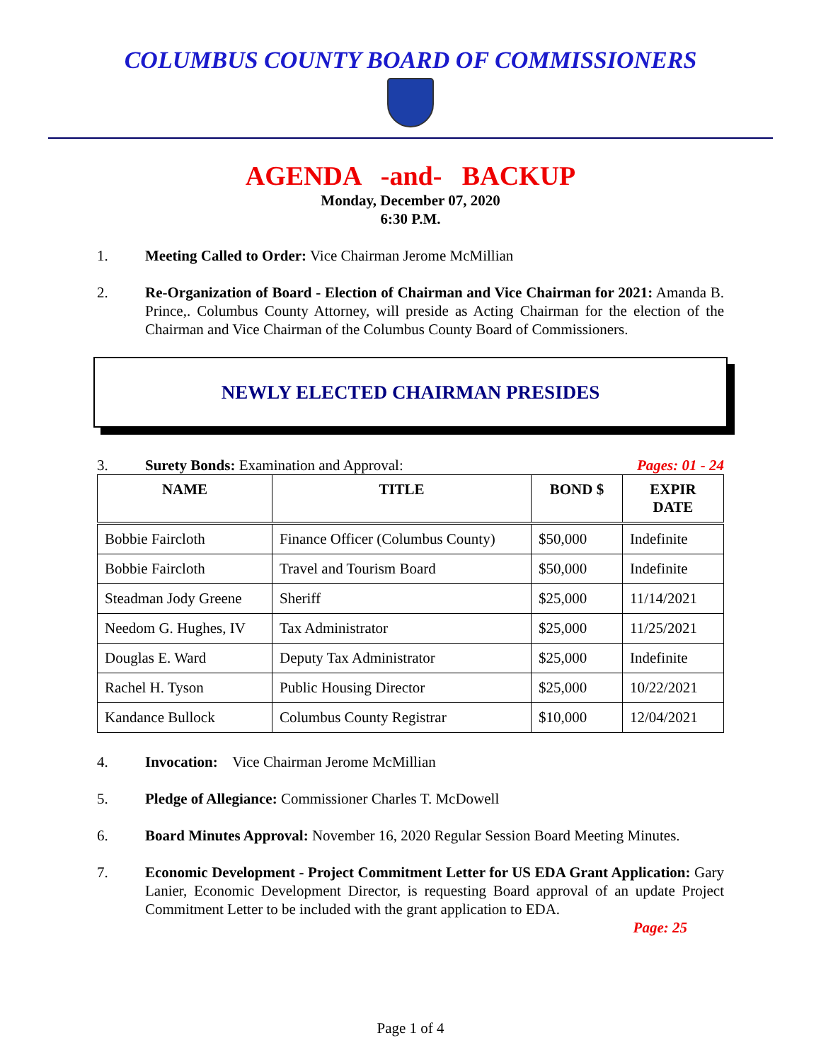COLUMBUS COUNTY BOARD OF COMMISSIONERS
AGENDA -and- BACKUP
Monday, December 07, 2020
6:30 P.M.
1. Meeting Called to Order: Vice Chairman Jerome McMillian
2. Re-Organization of Board - Election of Chairman and Vice Chairman for 2021: Amanda B. Prince,. Columbus County Attorney, will preside as Acting Chairman for the election of the Chairman and Vice Chairman of the Columbus County Board of Commissioners.
NEWLY ELECTED CHAIRMAN PRESIDES
3. Surety Bonds: Examination and Approval: Pages: 01 - 24
| NAME | TITLE | BOND $ | EXPIR DATE |
| --- | --- | --- | --- |
| Bobbie Faircloth | Finance Officer (Columbus County) | $50,000 | Indefinite |
| Bobbie Faircloth | Travel and Tourism Board | $50,000 | Indefinite |
| Steadman Jody Greene | Sheriff | $25,000 | 11/14/2021 |
| Needom G. Hughes, IV | Tax Administrator | $25,000 | 11/25/2021 |
| Douglas E. Ward | Deputy Tax Administrator | $25,000 | Indefinite |
| Rachel H. Tyson | Public Housing Director | $25,000 | 10/22/2021 |
| Kandance Bullock | Columbus County Registrar | $10,000 | 12/04/2021 |
4. Invocation: Vice Chairman Jerome McMillian
5. Pledge of Allegiance: Commissioner Charles T. McDowell
6. Board Minutes Approval: November 16, 2020 Regular Session Board Meeting Minutes.
7. Economic Development - Project Commitment Letter for US EDA Grant Application: Gary Lanier, Economic Development Director, is requesting Board approval of an update Project Commitment Letter to be included with the grant application to EDA.
Page: 25
Page 1 of 4